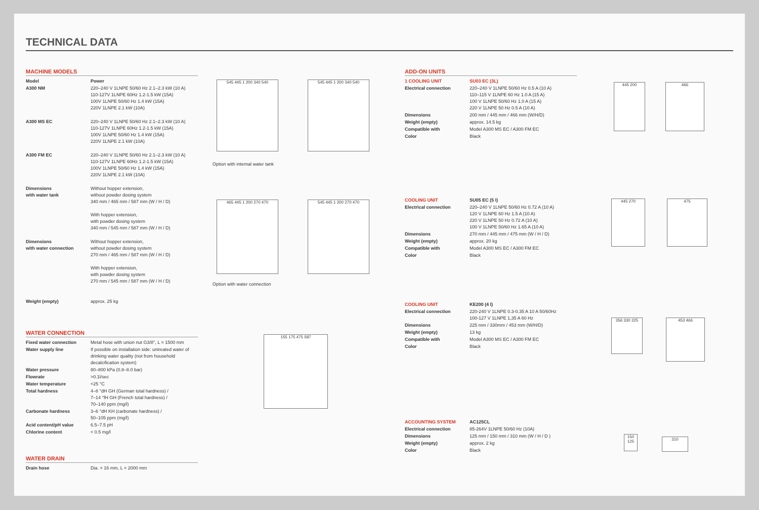TECHNICAL DATA
MACHINE MODELS
| Model | Power |
| A300 NM | 220–240 V 1LNPE 50/60 Hz 2.1–2.3 kW (10 A) 110-127V 1LNPE 60Hz 1.2-1.5 kW (15A) 100V 1LNPE 50/60 Hz 1.4 kW (15A) 220V 1LNPE 2.1 kW (10A) |
| A300 MS EC | 220–240 V 1LNPE 50/60 Hz 2.1–2.3 kW (10 A) 110-127V 1LNPE 60Hz 1.2-1.5 kW (15A) 100V 1LNPE 50/60 Hz 1.4 kW (15A) 220V 1LNPE 2.1 kW (10A) |
| A300 FM EC | 220–240 V 1LNPE 50/60 Hz 2.1–2.3 kW (10 A) 110-127V 1LNPE 60Hz 1.2-1.5 kW (15A) 100V 1LNPE 50/60 Hz 1.4 kW (15A) 220V 1LNPE 2.1 kW (10A) |
| Dimensions with water tank | Without hopper extension, without powder dosing system 340 mm / 465 mm / 587 mm (W / H / D) With hopper extension, with powder dosing system 340 mm / 545 mm / 587 mm (W / H / D) |
| Dimensions with water connection | Without hopper extension, without powder dosing system 270 mm / 465 mm / 587 mm (W / H / D) With hopper extension, with powder dosing system 270 mm / 545 mm / 587 mm (W / H / D) |
| Weight (empty) | approx. 25 kg |
545 445 1 200 340 540 545 445 1 200 340 540
Option with internal water tank
465 445 1 200 270 470 545 445 1 200 270 470
Option with water connection
WATER CONNECTION
| Fixed water connection | Metal hose with union nut G3/8", L = 1500 mm |
| Water supply line | If possible on installation side: untreated water of drinking water quality (not from household decalcification system) |
| Water pressure | 80–800 kPa (0.8–8.0 bar) |
| Flowrate | >0.1l/sec |
| Water temperature | <25 °C |
| Total hardness | 4–8 °dH GH (German total hardness) / 7–14 °fH GH (French total hardness) / 70–140 ppm (mg/l) |
| Carbonate hardness | 3–6 °dH KH (carbonate hardness) / 50–105 ppm (mg/l) |
| Acid content/pH value | 6.5–7.5 pH |
| Chlorine content | < 0.5 mg/l |
155 175 475 587
WATER DRAIN
| Drain hose | Dia. = 16 mm, L = 2000 mm |
ADD-ON UNITS
| 1 COOLING UNIT | SU03 EC (3L) |
| Electrical connection | 220–240 V 1LNPE 50/60 Hz 0.5 A (10 A) 110–115 V 1LNPE 60 Hz 1.0 A (15 A) 100 V 1LNPE 50/60 Hz 1.0 A (15 A) 220 V 1LNPE 50 Hz 0.5 A (10 A) |
| Dimensions | 200 mm / 445 mm / 466 mm (W/H/D) |
| Weight (empty) | approx. 14.5 kg |
| Compatible with | Model A300 MS EC / A300 FM EC |
| Color | Black |
445 200 466
| COOLING UNIT | SU05 EC (5 l) |
| Electrical connection | 220–240 V 1LNPE 50/60 Hz 0.72 A (10 A) 120 V 1LNPE 60 Hz 1.5 A (10 A) 220 V 1LNPE 50 Hz 0.72 A (10 A) 100 V 1LNPE 50/60 Hz 1.65 A (10 A) |
| Dimensions | 270 mm / 445 mm / 475 mm (W / H / D) |
| Weight (empty) | approx. 20 kg |
| Compatible with | Model A300 MS EC / A300 FM EC |
| Color | Black |
445 270 475
| COOLING UNIT | KE200 (4 l) |
| Electrical connection | 220-240 V 1LNPE 0.3-0.35 A 10 A 50/60Hz 100-127 V 1LNPE 1,35 A 60 Hz |
| Dimensions | 225 mm / 330mm / 453 mm (W/H/D) |
| Weight (empty) | 13 kg |
| Compatible with | Model A300 MS EC / A300 FM EC |
| Color | Black |
356 330 225 453 466
| ACCOUNTING SYSTEM | AC125CL |
| Electrical connection | 85-264V 1LNPE 50/60 Hz (10A) |
| Dimensions | 125 mm / 150 mm / 310 mm (W / H / D ) |
| Weight (empty) | approx. 2 kg |
| Color | Black |
150 125
310